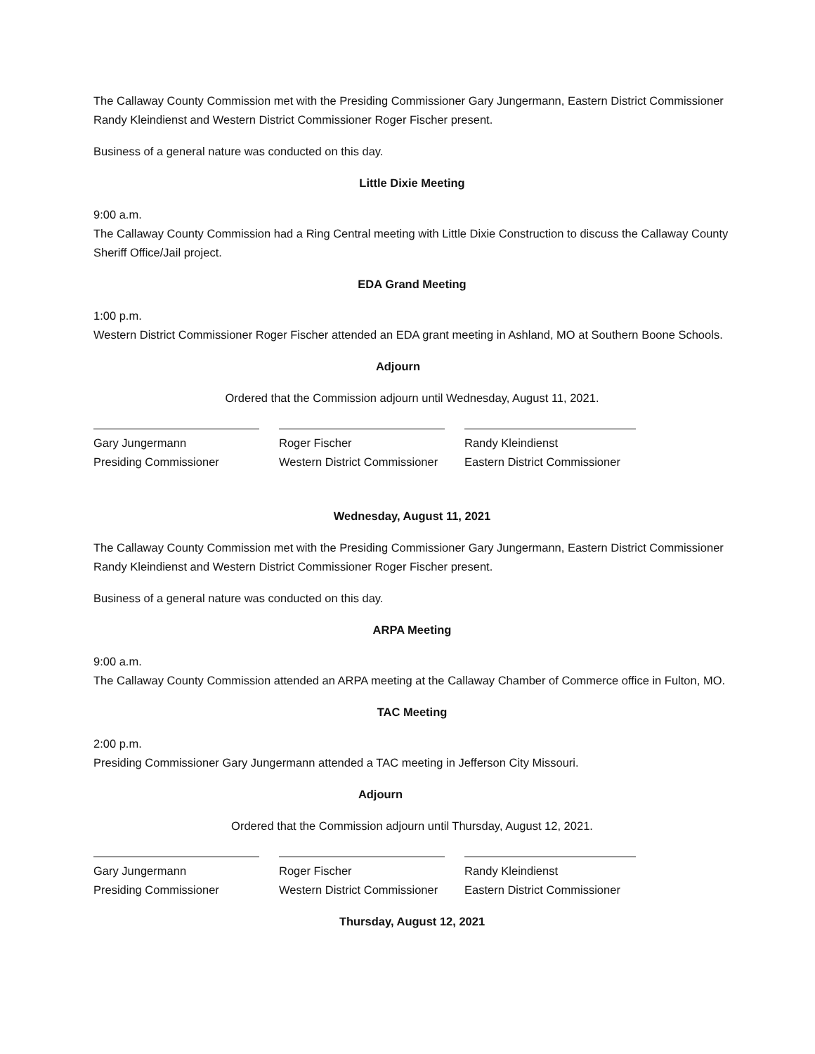The Callaway County Commission met with the Presiding Commissioner Gary Jungermann, Eastern District Commissioner Randy Kleindienst and Western District Commissioner Roger Fischer present.
Business of a general nature was conducted on this day.
Little Dixie Meeting
9:00 a.m.
The Callaway County Commission had a Ring Central meeting with Little Dixie Construction to discuss the Callaway County Sheriff Office/Jail project.
EDA Grand Meeting
1:00 p.m.
Western District Commissioner Roger Fischer attended an EDA grant meeting in Ashland, MO at Southern Boone Schools.
Adjourn
Ordered that the Commission adjourn until Wednesday, August 11, 2021.
Gary Jungermann
Presiding Commissioner
Roger Fischer
Western District Commissioner
Randy Kleindienst
Eastern District Commissioner
Wednesday, August 11, 2021
The Callaway County Commission met with the Presiding Commissioner Gary Jungermann, Eastern District Commissioner Randy Kleindienst and Western District Commissioner Roger Fischer present.
Business of a general nature was conducted on this day.
ARPA Meeting
9:00 a.m.
The Callaway County Commission attended an ARPA meeting at the Callaway Chamber of Commerce office in Fulton, MO.
TAC Meeting
2:00 p.m.
Presiding Commissioner Gary Jungermann attended a TAC meeting in Jefferson City Missouri.
Adjourn
Ordered that the Commission adjourn until Thursday, August 12, 2021.
Gary Jungermann
Presiding Commissioner
Roger Fischer
Western District Commissioner
Randy Kleindienst
Eastern District Commissioner
Thursday, August 12, 2021